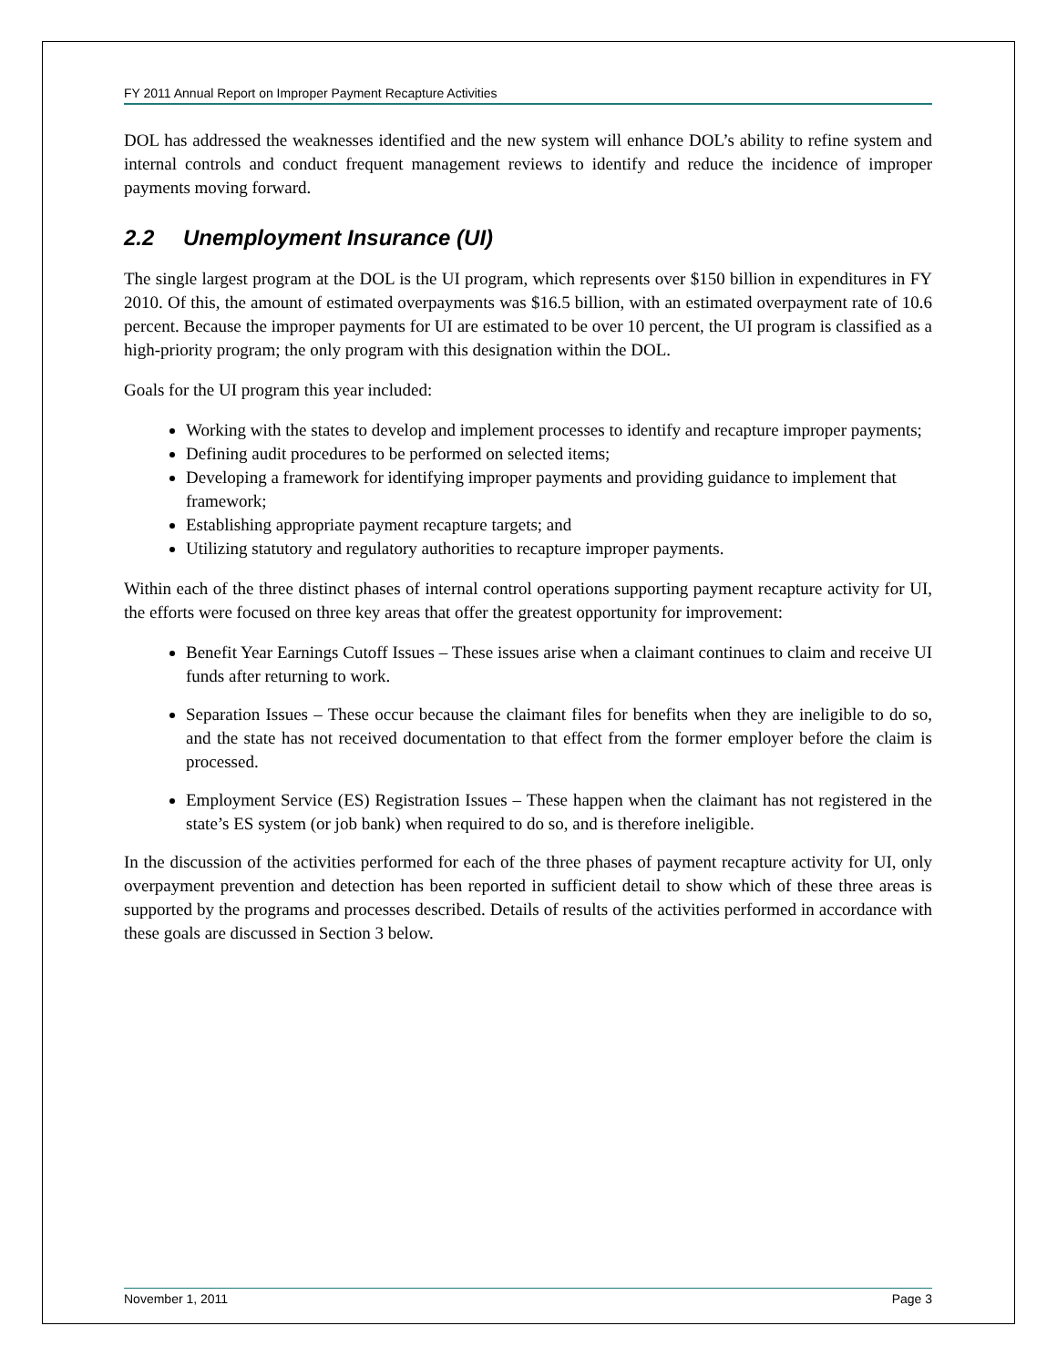FY 2011 Annual Report on Improper Payment Recapture Activities
DOL has addressed the weaknesses identified and the new system will enhance DOL’s ability to refine system and internal controls and conduct frequent management reviews to identify and reduce the incidence of improper payments moving forward.
2.2 Unemployment Insurance (UI)
The single largest program at the DOL is the UI program, which represents over $150 billion in expenditures in FY 2010. Of this, the amount of estimated overpayments was $16.5 billion, with an estimated overpayment rate of 10.6 percent. Because the improper payments for UI are estimated to be over 10 percent, the UI program is classified as a high-priority program; the only program with this designation within the DOL.
Goals for the UI program this year included:
Working with the states to develop and implement processes to identify and recapture improper payments;
Defining audit procedures to be performed on selected items;
Developing a framework for identifying improper payments and providing guidance to implement that framework;
Establishing appropriate payment recapture targets; and
Utilizing statutory and regulatory authorities to recapture improper payments.
Within each of the three distinct phases of internal control operations supporting payment recapture activity for UI, the efforts were focused on three key areas that offer the greatest opportunity for improvement:
Benefit Year Earnings Cutoff Issues – These issues arise when a claimant continues to claim and receive UI funds after returning to work.
Separation Issues – These occur because the claimant files for benefits when they are ineligible to do so, and the state has not received documentation to that effect from the former employer before the claim is processed.
Employment Service (ES) Registration Issues – These happen when the claimant has not registered in the state’s ES system (or job bank) when required to do so, and is therefore ineligible.
In the discussion of the activities performed for each of the three phases of payment recapture activity for UI, only overpayment prevention and detection has been reported in sufficient detail to show which of these three areas is supported by the programs and processes described. Details of results of the activities performed in accordance with these goals are discussed in Section 3 below.
November 1, 2011 Page 3